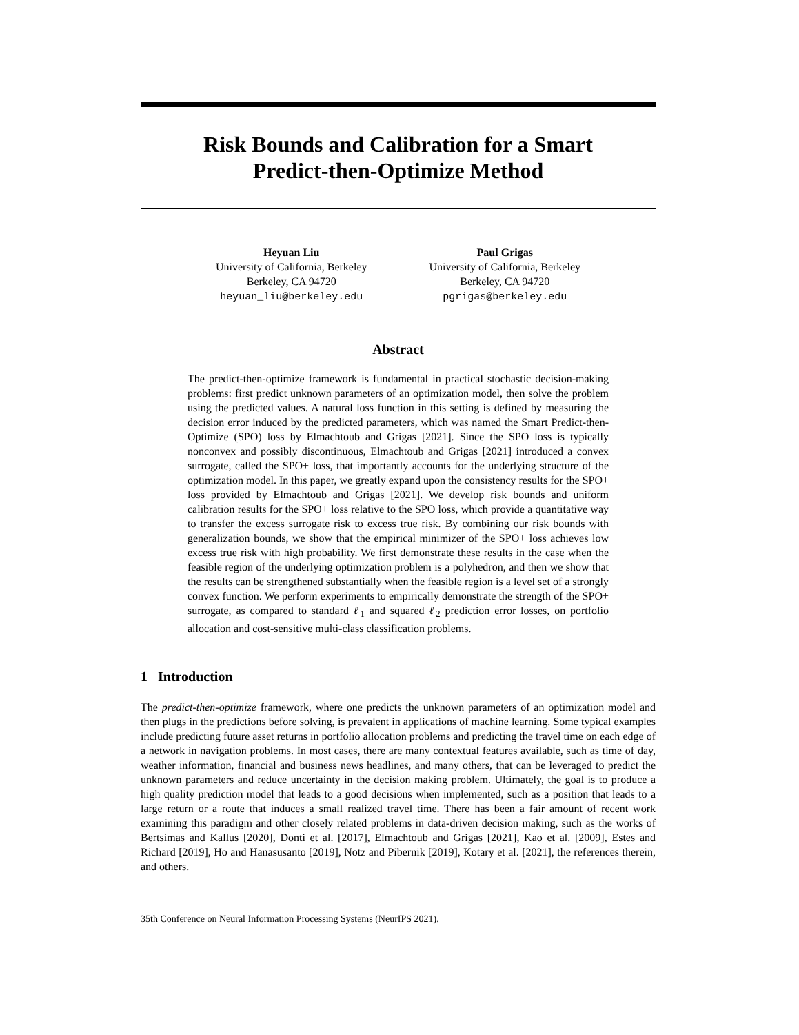Risk Bounds and Calibration for a Smart
Predict-then-Optimize Method
Heyuan Liu
University of California, Berkeley
Berkeley, CA 94720
heyuan_liu@berkeley.edu
Paul Grigas
University of California, Berkeley
Berkeley, CA 94720
pgrigas@berkeley.edu
Abstract
The predict-then-optimize framework is fundamental in practical stochastic decision-making problems: first predict unknown parameters of an optimization model, then solve the problem using the predicted values. A natural loss function in this setting is defined by measuring the decision error induced by the predicted parameters, which was named the Smart Predict-then-Optimize (SPO) loss by Elmachtoub and Grigas [2021]. Since the SPO loss is typically nonconvex and possibly discontinuous, Elmachtoub and Grigas [2021] introduced a convex surrogate, called the SPO+ loss, that importantly accounts for the underlying structure of the optimization model. In this paper, we greatly expand upon the consistency results for the SPO+ loss provided by Elmachtoub and Grigas [2021]. We develop risk bounds and uniform calibration results for the SPO+ loss relative to the SPO loss, which provide a quantitative way to transfer the excess surrogate risk to excess true risk. By combining our risk bounds with generalization bounds, we show that the empirical minimizer of the SPO+ loss achieves low excess true risk with high probability. We first demonstrate these results in the case when the feasible region of the underlying optimization problem is a polyhedron, and then we show that the results can be strengthened substantially when the feasible region is a level set of a strongly convex function. We perform experiments to empirically demonstrate the strength of the SPO+ surrogate, as compared to standard ℓ<sub>1</sub> and squared ℓ<sub>2</sub> prediction error losses, on portfolio allocation and cost-sensitive multi-class classification problems.
1 Introduction
The predict-then-optimize framework, where one predicts the unknown parameters of an optimization model and then plugs in the predictions before solving, is prevalent in applications of machine learning. Some typical examples include predicting future asset returns in portfolio allocation problems and predicting the travel time on each edge of a network in navigation problems. In most cases, there are many contextual features available, such as time of day, weather information, financial and business news headlines, and many others, that can be leveraged to predict the unknown parameters and reduce uncertainty in the decision making problem. Ultimately, the goal is to produce a high quality prediction model that leads to a good decisions when implemented, such as a position that leads to a large return or a route that induces a small realized travel time. There has been a fair amount of recent work examining this paradigm and other closely related problems in data-driven decision making, such as the works of Bertsimas and Kallus [2020], Donti et al. [2017], Elmachtoub and Grigas [2021], Kao et al. [2009], Estes and Richard [2019], Ho and Hanasusanto [2019], Notz and Pibernik [2019], Kotary et al. [2021], the references therein, and others.
35th Conference on Neural Information Processing Systems (NeurIPS 2021).